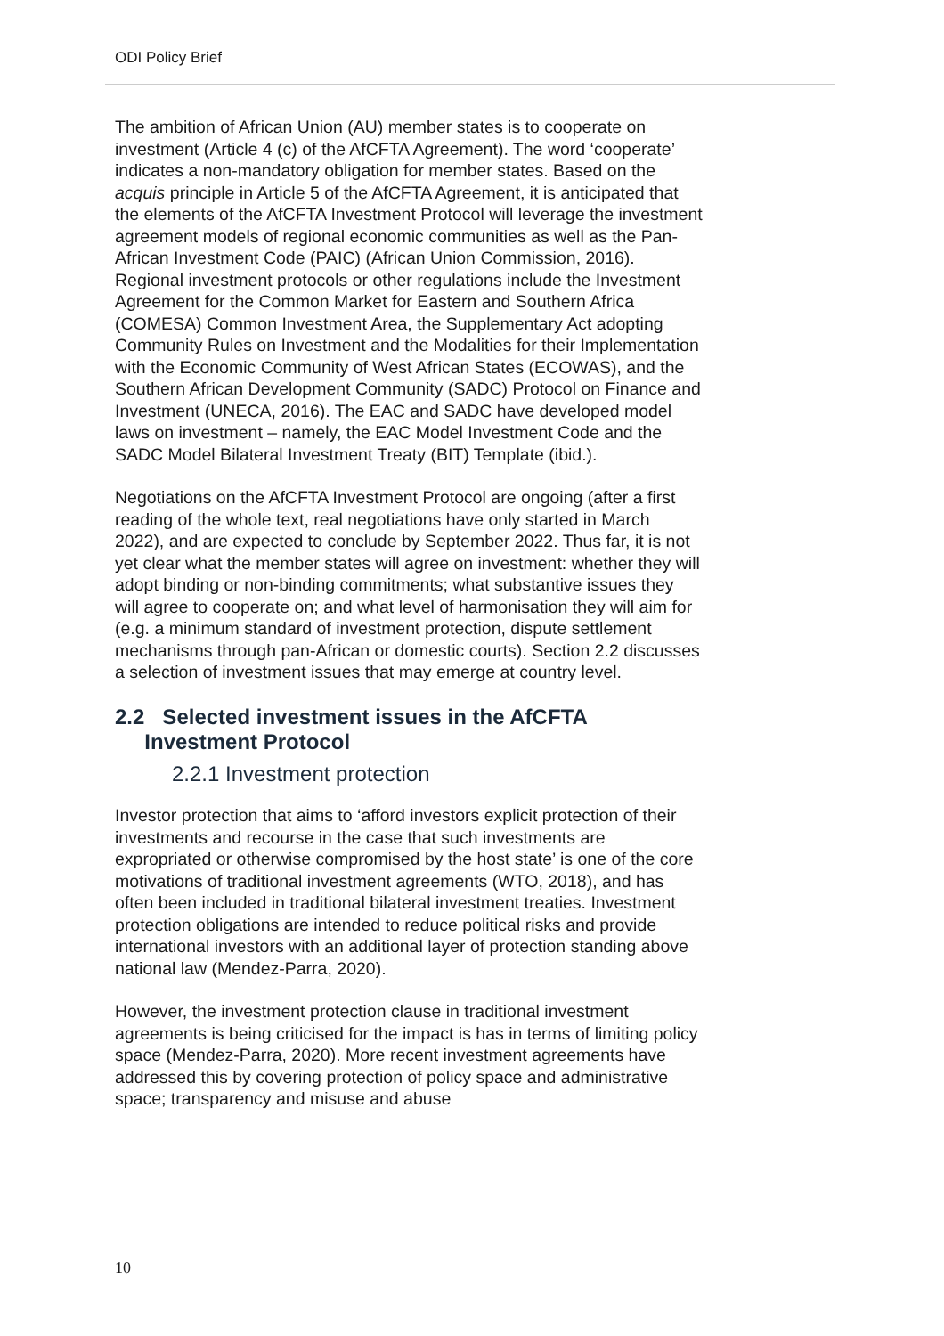ODI Policy Brief
The ambition of African Union (AU) member states is to cooperate on investment (Article 4 (c) of the AfCFTA Agreement). The word ‘cooperate’ indicates a non-mandatory obligation for member states. Based on the acquis principle in Article 5 of the AfCFTA Agreement, it is anticipated that the elements of the AfCFTA Investment Protocol will leverage the investment agreement models of regional economic communities as well as the Pan-African Investment Code (PAIC) (African Union Commission, 2016). Regional investment protocols or other regulations include the Investment Agreement for the Common Market for Eastern and Southern Africa (COMESA) Common Investment Area, the Supplementary Act adopting Community Rules on Investment and the Modalities for their Implementation with the Economic Community of West African States (ECOWAS), and the Southern African Development Community (SADC) Protocol on Finance and Investment (UNECA, 2016). The EAC and SADC have developed model laws on investment – namely, the EAC Model Investment Code and the SADC Model Bilateral Investment Treaty (BIT) Template (ibid.).
Negotiations on the AfCFTA Investment Protocol are ongoing (after a first reading of the whole text, real negotiations have only started in March 2022), and are expected to conclude by September 2022. Thus far, it is not yet clear what the member states will agree on investment: whether they will adopt binding or non-binding commitments; what substantive issues they will agree to cooperate on; and what level of harmonisation they will aim for (e.g. a minimum standard of investment protection, dispute settlement mechanisms through pan-African or domestic courts). Section 2.2 discusses a selection of investment issues that may emerge at country level.
2.2 Selected investment issues in the AfCFTA
Investment Protocol
2.2.1 Investment protection
Investor protection that aims to ‘afford investors explicit protection of their investments and recourse in the case that such investments are expropriated or otherwise compromised by the host state’ is one of the core motivations of traditional investment agreements (WTO, 2018), and has often been included in traditional bilateral investment treaties. Investment protection obligations are intended to reduce political risks and provide international investors with an additional layer of protection standing above national law (Mendez-Parra, 2020).
However, the investment protection clause in traditional investment agreements is being criticised for the impact is has in terms of limiting policy space (Mendez-Parra, 2020). More recent investment agreements have addressed this by covering protection of policy space and administrative space; transparency and misuse and abuse
10